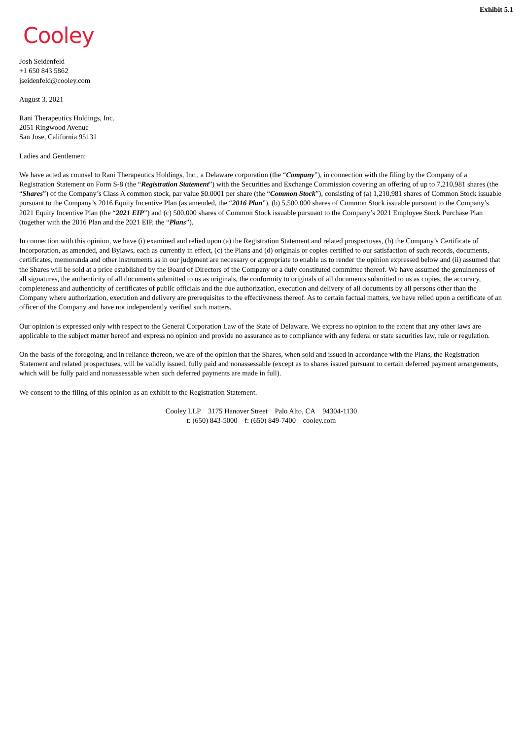Exhibit 5.1
Cooley
Josh Seidenfeld
+1 650 843 5862
jseidenfeld@cooley.com
August 3, 2021
Rani Therapeutics Holdings, Inc.
2051 Ringwood Avenue
San Jose, California 95131
Ladies and Gentlemen:
We have acted as counsel to Rani Therapeutics Holdings, Inc., a Delaware corporation (the “Company”), in connection with the filing by the Company of a Registration Statement on Form S-8 (the “Registration Statement”) with the Securities and Exchange Commission covering an offering of up to 7,210,981 shares (the “Shares”) of the Company’s Class A common stock, par value $0.0001 per share (the “Common Stock”), consisting of (a) 1,210,981 shares of Common Stock issuable pursuant to the Company’s 2016 Equity Incentive Plan (as amended, the “2016 Plan”), (b) 5,500,000 shares of Common Stock issuable pursuant to the Company’s 2021 Equity Incentive Plan (the “2021 EIP”) and (c) 500,000 shares of Common Stock issuable pursuant to the Company’s 2021 Employee Stock Purchase Plan (together with the 2016 Plan and the 2021 EIP, the “Plans”).
In connection with this opinion, we have (i) examined and relied upon (a) the Registration Statement and related prospectuses, (b) the Company’s Certificate of Incorporation, as amended, and Bylaws, each as currently in effect, (c) the Plans and (d) originals or copies certified to our satisfaction of such records, documents, certificates, memoranda and other instruments as in our judgment are necessary or appropriate to enable us to render the opinion expressed below and (ii) assumed that the Shares will be sold at a price established by the Board of Directors of the Company or a duly constituted committee thereof. We have assumed the genuineness of all signatures, the authenticity of all documents submitted to us as originals, the conformity to originals of all documents submitted to us as copies, the accuracy, completeness and authenticity of certificates of public officials and the due authorization, execution and delivery of all documents by all persons other than the Company where authorization, execution and delivery are prerequisites to the effectiveness thereof. As to certain factual matters, we have relied upon a certificate of an officer of the Company and have not independently verified such matters.
Our opinion is expressed only with respect to the General Corporation Law of the State of Delaware. We express no opinion to the extent that any other laws are applicable to the subject matter hereof and express no opinion and provide no assurance as to compliance with any federal or state securities law, rule or regulation.
On the basis of the foregoing, and in reliance thereon, we are of the opinion that the Shares, when sold and issued in accordance with the Plans, the Registration Statement and related prospectuses, will be validly issued, fully paid and nonassessable (except as to shares issued pursuant to certain deferred payment arrangements, which will be fully paid and nonassessable when such deferred payments are made in full).
We consent to the filing of this opinion as an exhibit to the Registration Statement.
Cooley LLP 3175 Hanover Street Palo Alto, CA 94304-1130
t: (650) 843-5000 f: (650) 849-7400 cooley.com